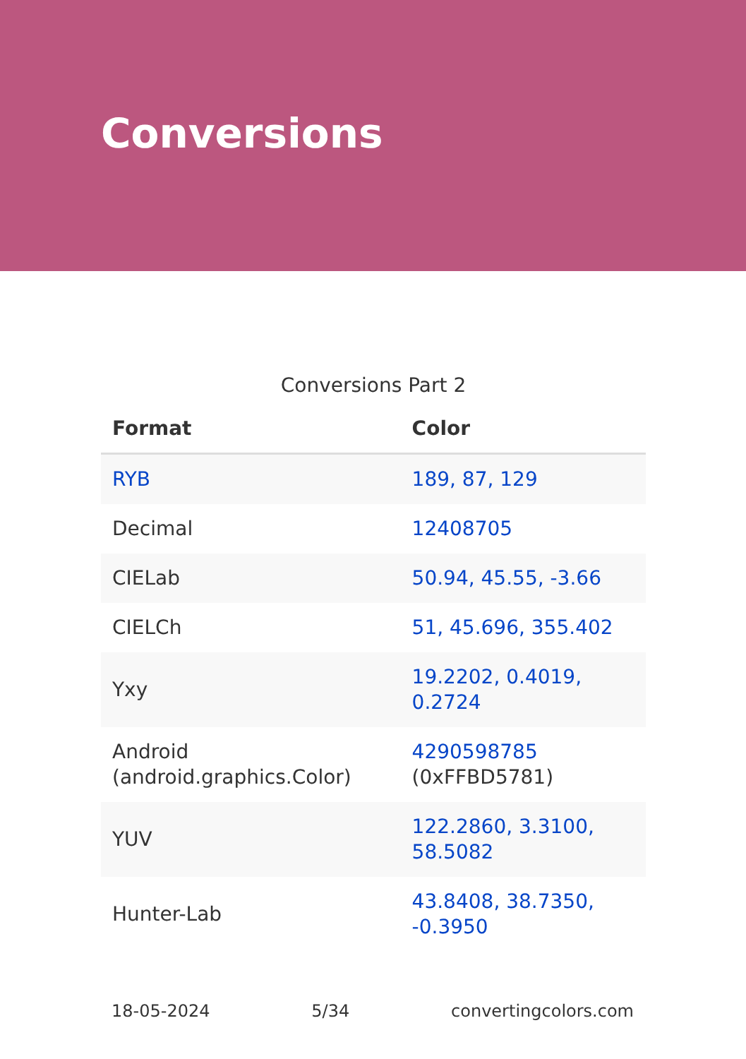Conversions
Conversions Part 2
| Format | Color |
| --- | --- |
| RYB | 189, 87, 129 |
| Decimal | 12408705 |
| CIELab | 50.94, 45.55, -3.66 |
| CIELCh | 51, 45.696, 355.402 |
| Yxy | 19.2202, 0.4019, 0.2724 |
| Android (android.graphics.Color) | 4290598785 (0xFFBD5781) |
| YUV | 122.2860, 3.3100, 58.5082 |
| Hunter-Lab | 43.8408, 38.7350, -0.3950 |
18-05-2024 5/34 convertingcolors.com